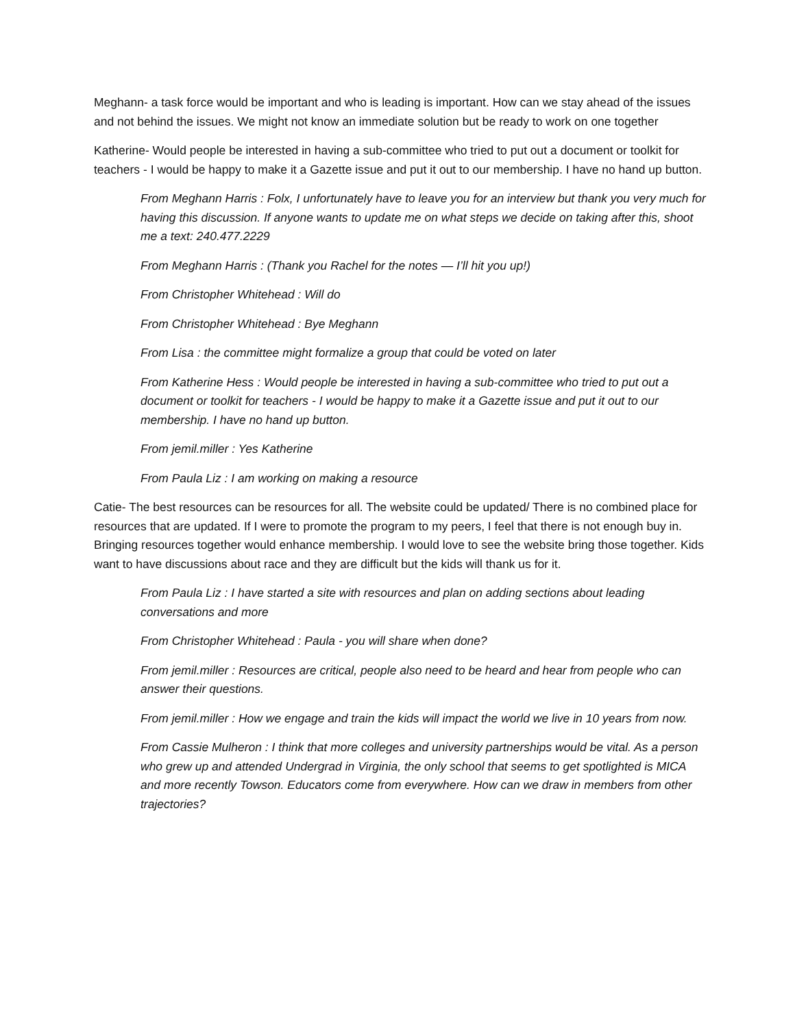Meghann- a task force would be important and who is leading is important. How can we stay ahead of the issues and not behind the issues. We might not know an immediate solution but be ready to work on one together
Katherine- Would people be interested in having a sub-committee who tried to put out a document or toolkit for teachers - I would be happy to make it a Gazette issue and put it out to our membership. I have no hand up button.
From Meghann Harris : Folx, I unfortunately have to leave you for an interview but thank you very much for having this discussion. If anyone wants to update me on what steps we decide on taking after this, shoot me a text: 240.477.2229
From Meghann Harris : (Thank you Rachel for the notes — I’ll hit you up!)
From Christopher Whitehead : Will do
From Christopher Whitehead : Bye Meghann
From Lisa : the committee might formalize a group that could be voted on later
From Katherine Hess : Would people be interested in having a sub-committee who tried to put out a document or toolkit for teachers - I would be happy to make it a Gazette issue and put it out to our membership. I have no hand up button.
From jemil.miller : Yes Katherine
From Paula Liz : I am working on making a resource
Catie- The best resources can be resources for all. The website could be updated/ There is no combined place for resources that are updated. If I were to promote the program to my peers, I feel that there is not enough buy in. Bringing resources together would enhance membership. I would love to see the website bring those together. Kids want to have discussions about race and they are difficult but the kids will thank us for it.
From Paula Liz : I have started a site with resources and plan on adding sections about leading conversations and more
From Christopher Whitehead : Paula - you will share when done?
From jemil.miller : Resources are critical, people also need to be heard and hear from people who can answer their questions.
From jemil.miller : How we engage and train the kids will impact the world we live in 10 years from now.
From Cassie Mulheron : I think that more colleges and university partnerships would be vital. As a person who grew up and attended Undergrad in Virginia, the only school that seems to get spotlighted is MICA and more recently Towson. Educators come from everywhere. How can we draw in members from other trajectories?